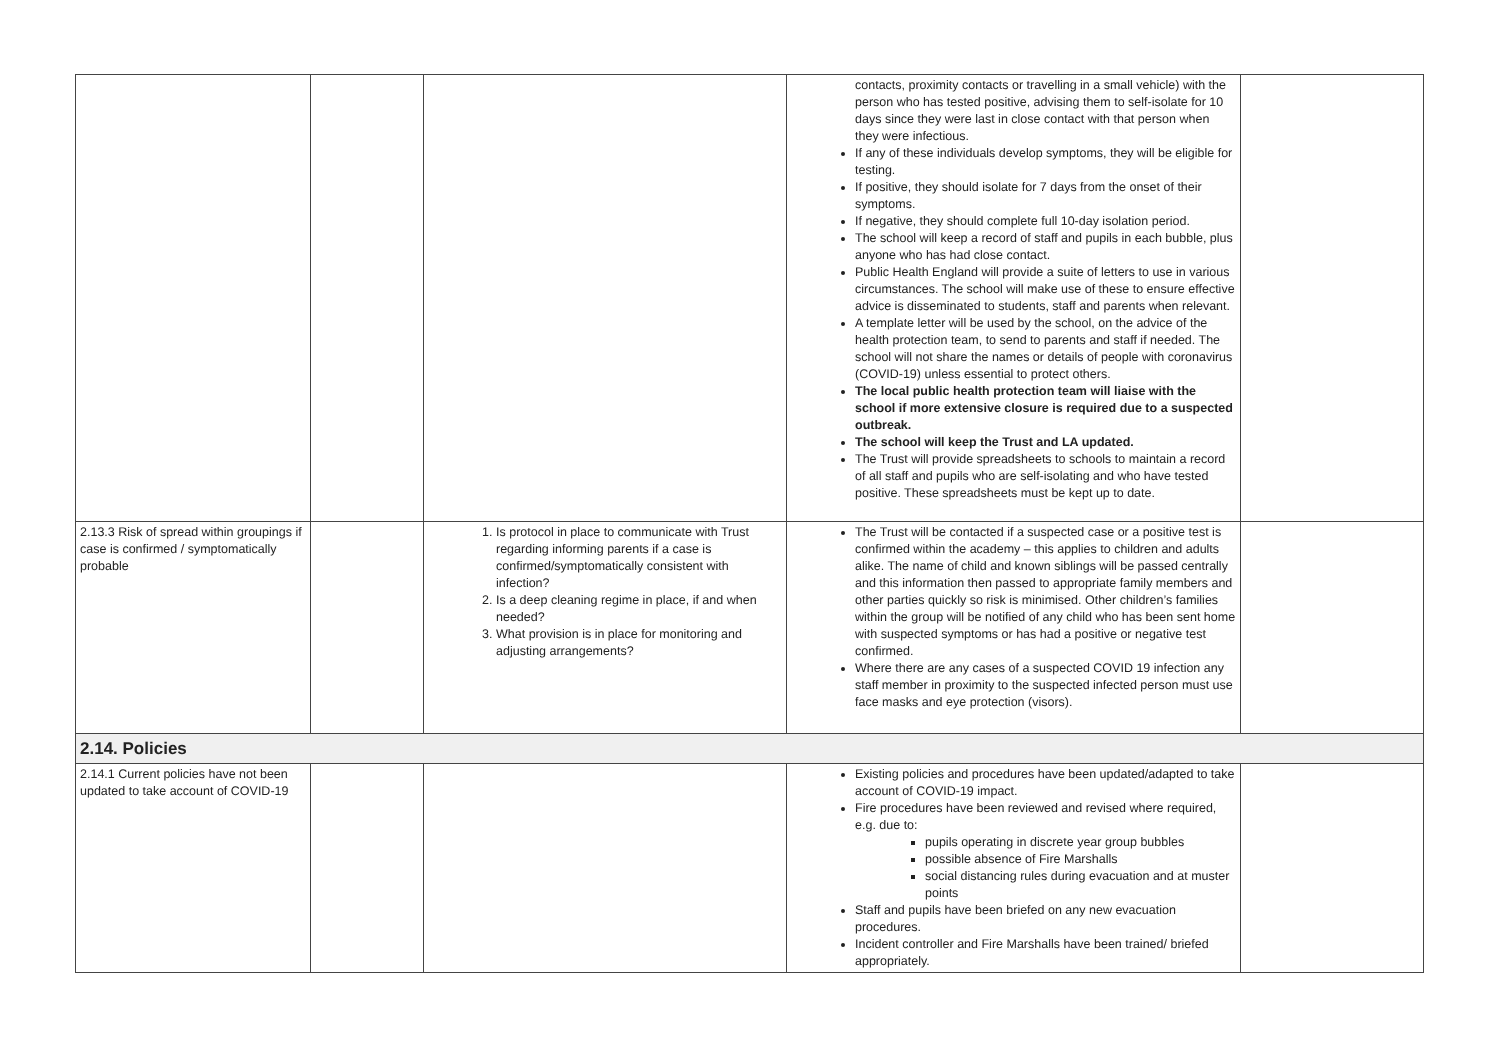| | | | contacts, proximity contacts or travelling in a small vehicle) with the person who has tested positive, advising them to self-isolate for 10 days since they were last in close contact with that person when they were infectious. If any of these individuals develop symptoms, they will be eligible for testing. If positive, they should isolate for 7 days from the onset of their symptoms. If negative, they should complete full 10-day isolation period. The school will keep a record of staff and pupils in each bubble, plus anyone who has had close contact. Public Health England will provide a suite of letters to use in various circumstances. The school will make use of these to ensure effective advice is disseminated to students, staff and parents when relevant. A template letter will be used by the school, on the advice of the health protection team, to send to parents and staff if needed. The school will not share the names or details of people with coronavirus (COVID-19) unless essential to protect others. The local public health protection team will liaise with the school if more extensive closure is required due to a suspected outbreak. The school will keep the Trust and LA updated. The Trust will provide spreadsheets to schools to maintain a record of all staff and pupils who are self-isolating and who have tested positive. These spreadsheets must be kept up to date. | |
| 2.13.3 Risk of spread within groupings if case is confirmed / symptomatically probable | | 1. Is protocol in place to communicate with Trust regarding informing parents if a case is confirmed/symptomatically consistent with infection? 2. Is a deep cleaning regime in place, if and when needed? 3. What provision is in place for monitoring and adjusting arrangements? | The Trust will be contacted if a suspected case or a positive test is confirmed within the academy – this applies to children and adults alike. The name of child and known siblings will be passed centrally and this information then passed to appropriate family members and other parties quickly so risk is minimised. Other children’s families within the group will be notified of any child who has been sent home with suspected symptoms or has had a positive or negative test confirmed. Where there are any cases of a suspected COVID 19 infection any staff member in proximity to the suspected infected person must use face masks and eye protection (visors). | |
| 2.14. Policies | | | | |
| 2.14.1 Current policies have not been updated to take account of COVID-19 | | | Existing policies and procedures have been updated/adapted to take account of COVID-19 impact. Fire procedures have been reviewed and revised where required, e.g. due to: pupils operating in discrete year group bubbles possible absence of Fire Marshalls social distancing rules during evacuation and at muster points Staff and pupils have been briefed on any new evacuation procedures. Incident controller and Fire Marshalls have been trained/ briefed appropriately. | |